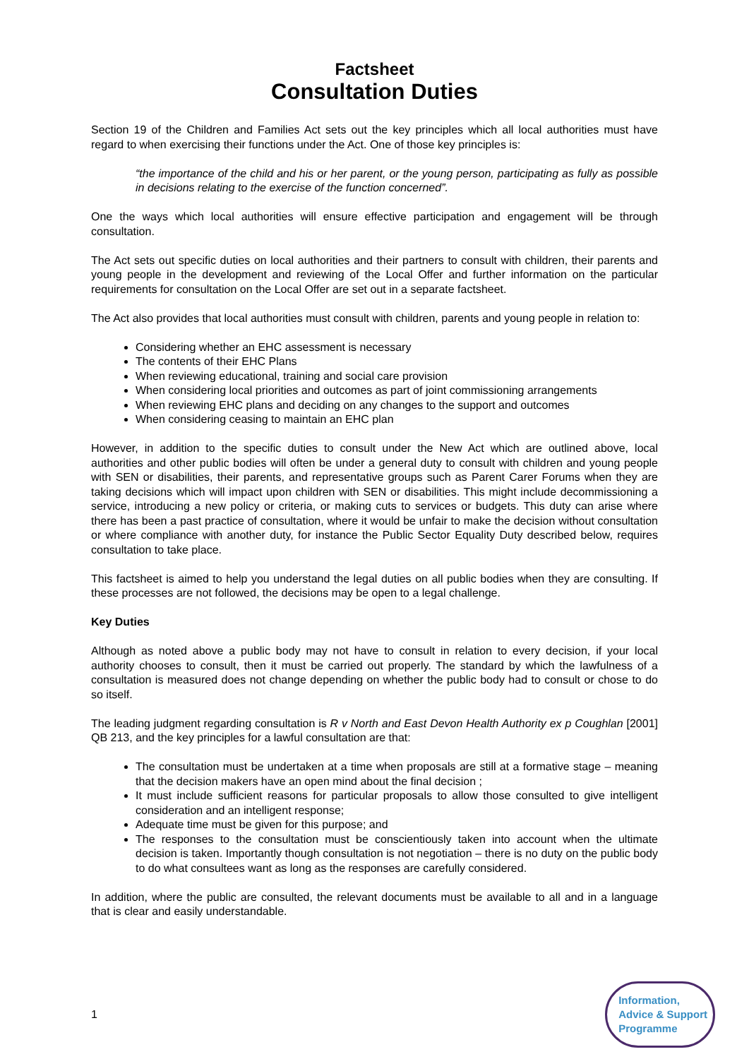Factsheet
Consultation Duties
Section 19 of the Children and Families Act sets out the key principles which all local authorities must have regard to when exercising their functions under the Act. One of those key principles is:
“the importance of the child and his or her parent, or the young person, participating as fully as possible in decisions relating to the exercise of the function concerned”.
One the ways which local authorities will ensure effective participation and engagement will be through consultation.
The Act sets out specific duties on local authorities and their partners to consult with children, their parents and young people in the development and reviewing of the Local Offer and further information on the particular requirements for consultation on the Local Offer are set out in a separate factsheet.
The Act also provides that local authorities must consult with children, parents and young people in relation to:
Considering whether an EHC assessment is necessary
The contents of their EHC Plans
When reviewing educational, training and social care provision
When considering local priorities and outcomes as part of joint commissioning arrangements
When reviewing EHC plans and deciding on any changes to the support and outcomes
When considering ceasing to maintain an EHC plan
However, in addition to the specific duties to consult under the New Act which are outlined above, local authorities and other public bodies will often be under a general duty to consult with children and young people with SEN or disabilities, their parents, and representative groups such as Parent Carer Forums when they are taking decisions which will impact upon children with SEN or disabilities. This might include decommissioning a service, introducing a new policy or criteria, or making cuts to services or budgets. This duty can arise where there has been a past practice of consultation, where it would be unfair to make the decision without consultation or where compliance with another duty, for instance the Public Sector Equality Duty described below, requires consultation to take place.
This factsheet is aimed to help you understand the legal duties on all public bodies when they are consulting. If these processes are not followed, the decisions may be open to a legal challenge.
Key Duties
Although as noted above a public body may not have to consult in relation to every decision, if your local authority chooses to consult, then it must be carried out properly. The standard by which the lawfulness of a consultation is measured does not change depending on whether the public body had to consult or chose to do so itself.
The leading judgment regarding consultation is R v North and East Devon Health Authority ex p Coughlan [2001] QB 213, and the key principles for a lawful consultation are that:
The consultation must be undertaken at a time when proposals are still at a formative stage – meaning that the decision makers have an open mind about the final decision ;
It must include sufficient reasons for particular proposals to allow those consulted to give intelligent consideration and an intelligent response;
Adequate time must be given for this purpose; and
The responses to the consultation must be conscientiously taken into account when the ultimate decision is taken. Importantly though consultation is not negotiation – there is no duty on the public body to do what consultees want as long as the responses are carefully considered.
In addition, where the public are consulted, the relevant documents must be available to all and in a language that is clear and easily understandable.
1
Information,
Advice & Support
Programme